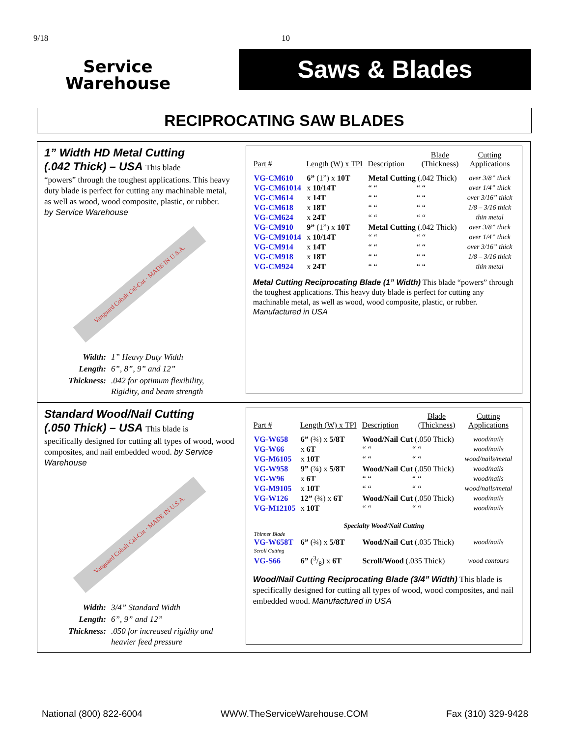9/18 10
Service
Warehouse
Saws & Blades
RECIPROCATING SAW BLADES
1” Width HD Metal Cutting
(.042 Thick) – USA This blade
“powers” through the toughest applications. This heavy duty blade is perfect for cutting any machinable metal, as well as wood, wood composite, plastic, or rubber.
by Service Warehouse
Vanguard Cobalt Cal-Cut · MADE IN U.S.A.
| Width: | 1” Heavy Duty Width |
| Length: | 6”, 8”, 9” and 12” |
| Thickness: | .042 for optimum flexibility, Rigidity, and beam strength |
| Part # | Length (W) x TPI | Description | Blade (Thickness) | Cutting Applications |
| --- | --- | --- | --- | --- |
| VG-CM610 | 6” (1”) x 10T | Metal Cutting (.042 Thick) | | over 3/8” thick |
| VG-CM61014 | x 10/14T | “ “ | “ “ | over 1/4” thick |
| VG-CM614 | x 14T | “ “ | “ “ | over 3/16” thick |
| VG-CM618 | x 18T | “ “ | “ “ | 1/8 – 3/16 thick |
| VG-CM624 | x 24T | “ “ | “ “ | thin metal |
| VG-CM910 | 9” (1”) x 10T | Metal Cutting (.042 Thick) | | over 3/8” thick |
| VG-CM91014 | x 10/14T | “ “ | “ “ | over 1/4” thick |
| VG-CM914 | x 14T | “ “ | “ “ | over 3/16” thick |
| VG-CM918 | x 18T | “ “ | “ “ | 1/8 – 3/16 thick |
| VG-CM924 | x 24T | “ “ | “ “ | thin metal |
Metal Cutting Reciprocating Blade (1” Width) This blade “powers” through the toughest applications. This heavy duty blade is perfect for cutting any machinable metal, as well as wood, wood composite, plastic, or rubber. Manufactured in USA
Standard Wood/Nail Cutting
(.050 Thick) – USA This blade is
specifically designed for cutting all types of wood, wood composites, and nail embedded wood. by Service Warehouse
Vanguard Cobalt Cal-Cut · MADE IN U.S.A.
| Width: | 3/4” Standard Width |
| Length: | 6”, 9” and 12” |
| Thickness: | .050 for increased rigidity and heavier feed pressure |
| Part # | Length (W) x TPI | Description | Blade (Thickness) | Cutting Applications |
| --- | --- | --- | --- | --- |
| VG-W658 | 6” (¾) x 5/8T | Wood/Nail Cut (.050 Thick) | | wood/nails |
| VG-W66 | x 6T | “ “ | “ “ | wood/nails |
| VG-M6105 | x 10T | “ “ | “ “ | wood/nails/metal |
| VG-W958 | 9” (¾) x 5/8T | Wood/Nail Cut (.050 Thick) | | wood/nails |
| VG-W96 | x 6T | “ “ | “ “ | wood/nails |
| VG-M9105 | x 10T | “ “ | “ “ | wood/nails/metal |
| VG-W126 | 12” (¾) x 6T | Wood/Nail Cut (.050 Thick) | | wood/nails |
| VG-M12105 | x 10T | “ “ | “ “ | wood/nails |
| Specialty Wood/Nail Cutting | | | | |
| Thinner Blade | | | | |
| VG-W658T | 6” (¾) x 5/8T | Wood/Nail Cut (.035 Thick) | | wood/nails |
| Scroll Cutting | | | | |
| VG-S66 | 6” (3/8) x 6T | Scroll/Wood (.035 Thick) | | wood contours |
Wood/Nail Cutting Reciprocating Blade (3/4” Width) This blade is specifically designed for cutting all types of wood, wood composites, and nail embedded wood. Manufactured in USA
National (800) 822-6004 WWW.TheServiceWarehouse.COM Fax (310) 329-9428